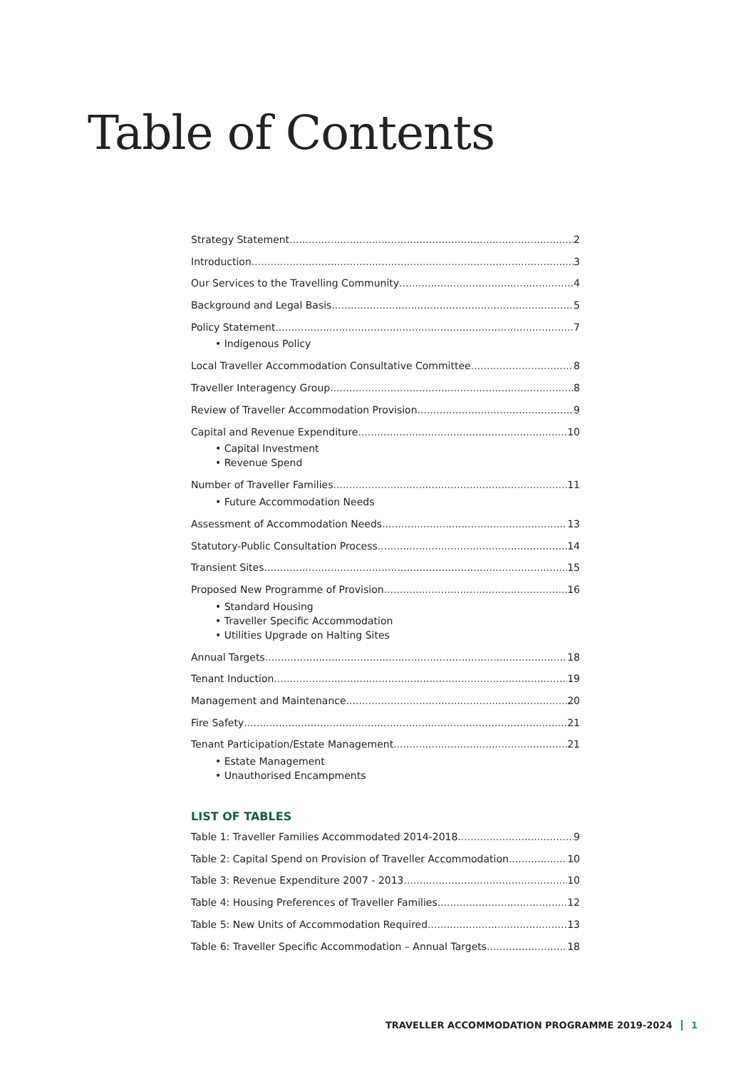Table of Contents
Strategy Statement 2
Introduction 3
Our Services to the Travelling Community 4
Background and Legal Basis 5
Policy Statement 7
• Indigenous Policy
Local Traveller Accommodation Consultative Committee 8
Traveller Interagency Group 8
Review of Traveller Accommodation Provision 9
Capital and Revenue Expenditure 10
• Capital Investment
• Revenue Spend
Number of Traveller Families 11
• Future Accommodation Needs
Assessment of Accommodation Needs 13
Statutory-Public Consultation Process 14
Transient Sites 15
Proposed New Programme of Provision 16
• Standard Housing
• Traveller Specific Accommodation
• Utilities Upgrade on Halting Sites
Annual Targets 18
Tenant Induction 19
Management and Maintenance 20
Fire Safety 21
Tenant Participation/Estate Management 21
• Estate Management
• Unauthorised Encampments
LIST OF TABLES
Table 1: Traveller Families Accommodated 2014-2018 9
Table 2: Capital Spend on Provision of Traveller Accommodation 10
Table 3: Revenue Expenditure 2007 - 2013 10
Table 4: Housing Preferences of Traveller Families 12
Table 5: New Units of Accommodation Required 13
Table 6: Traveller Specific Accommodation – Annual Targets 18
TRAVELLER ACCOMMODATION PROGRAMME 2019-2024 1